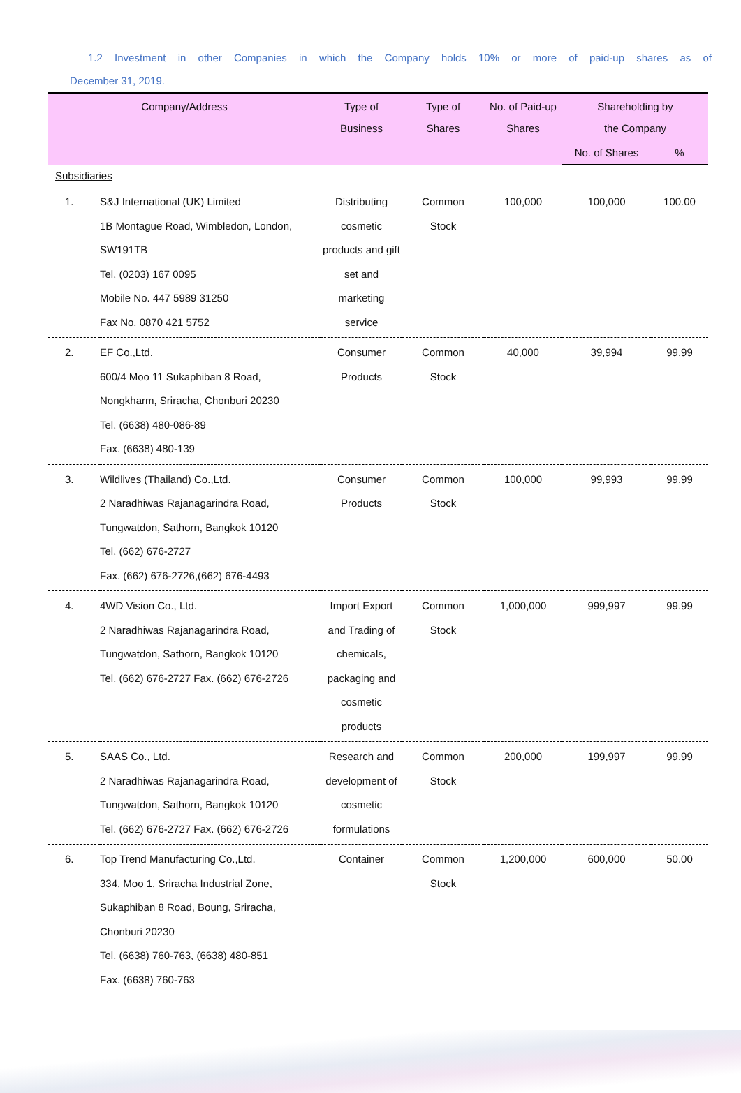1.2 Investment in other Companies in which the Company holds 10% or more of paid-up shares as of
December 31, 2019.
| Company/Address | | Type of Business | Type of Shares | No. of Paid-up Shares | Shareholding by the Company | |
| --- | --- | --- | --- | --- | --- | --- |
| | | | | | No. of Shares | % |
| Subsidiaries | | | | | | |
| 1. | S&J International (UK) Limited 1B Montague Road, Wimbledon, London, SW191TB Tel. (0203) 167 0095 Mobile No. 447 5989 31250 Fax No. 0870 421 5752 | Distributing cosmetic products and gift set and marketing service | Common Stock | 100,000 | 100,000 | 100.00 |
| 2. | EF Co.,Ltd. 600/4 Moo 11 Sukaphiban 8 Road, Nongkharm, Sriracha, Chonburi 20230 Tel. (6638) 480-086-89 Fax. (6638) 480-139 | Consumer Products | Common Stock | 40,000 | 39,994 | 99.99 |
| 3. | Wildlives (Thailand) Co.,Ltd. 2 Naradhiwas Rajanagarindra Road, Tungwatdon, Sathorn, Bangkok 10120 Tel. (662) 676-2727 Fax. (662) 676-2726,(662) 676-4493 | Consumer Products | Common Stock | 100,000 | 99,993 | 99.99 |
| 4. | 4WD Vision Co., Ltd. 2 Naradhiwas Rajanagarindra Road, Tungwatdon, Sathorn, Bangkok 10120 Tel. (662) 676-2727 Fax. (662) 676-2726 | Import Export and Trading of chemicals, packaging and cosmetic products | Common Stock | 1,000,000 | 999,997 | 99.99 |
| 5. | SAAS Co., Ltd. 2 Naradhiwas Rajanagarindra Road, Tungwatdon, Sathorn, Bangkok 10120 Tel. (662) 676-2727 Fax. (662) 676-2726 | Research and development of cosmetic formulations | Common Stock | 200,000 | 199,997 | 99.99 |
| 6. | Top Trend Manufacturing Co.,Ltd. 334, Moo 1, Sriracha Industrial Zone, Sukaphiban 8 Road, Boung, Sriracha, Chonburi 20230 Tel. (6638) 760-763, (6638) 480-851 Fax. (6638) 760-763 | Container | Common Stock | 1,200,000 | 600,000 | 50.00 |